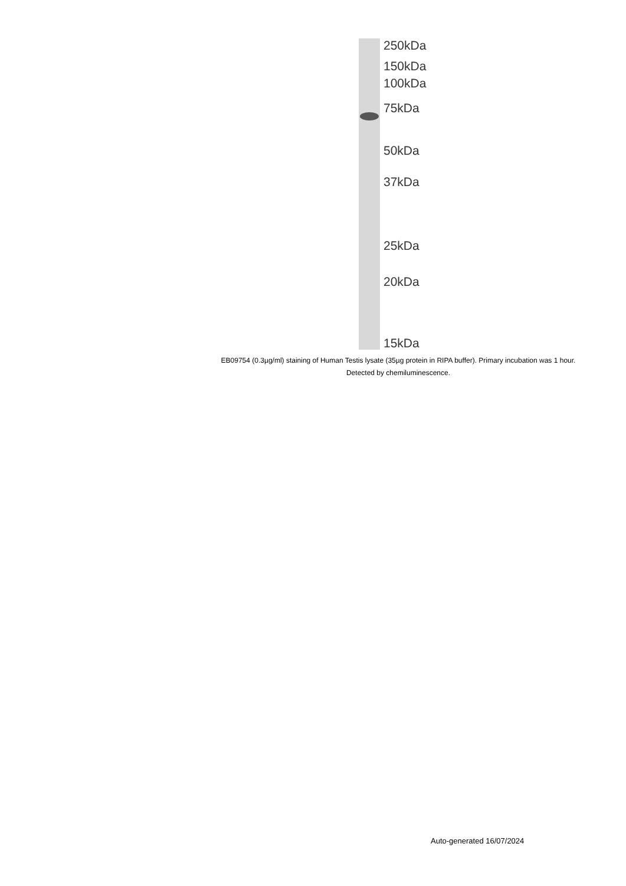250kDa
150kDa
100kDa
75kDa
50kDa
37kDa
25kDa
20kDa
15kDa
EB09754 (0.3µg/ml) staining of Human Testis lysate (35µg protein in RIPA buffer). Primary incubation was 1 hour. Detected by chemiluminescence.
Auto-generated 16/07/2024